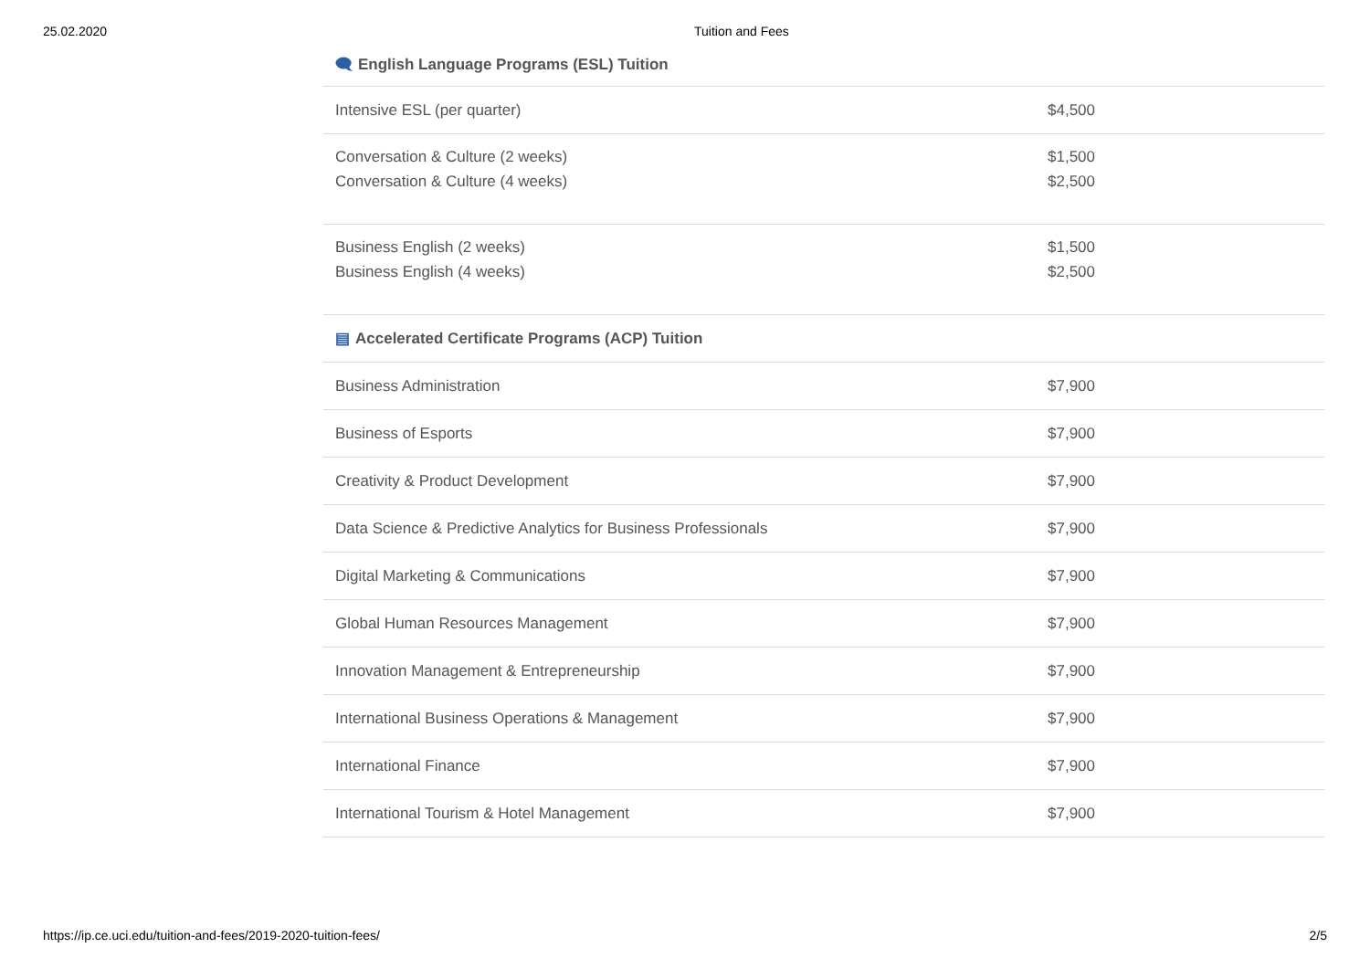25.02.2020 Tuition and Fees
| 🗨 English Language Programs (ESL) Tuition | |
| --- | --- |
| Intensive ESL (per quarter) | $4,500 |
| Conversation & Culture (2 weeks) | $1,500 |
| Conversation & Culture (4 weeks) | $2,500 |
| Business English (2 weeks) | $1,500 |
| Business English (4 weeks) | $2,500 |
| ▤ Accelerated Certificate Programs (ACP) Tuition | |
| Business Administration | $7,900 |
| Business of Esports | $7,900 |
| Creativity & Product Development | $7,900 |
| Data Science & Predictive Analytics for Business Professionals | $7,900 |
| Digital Marketing & Communications | $7,900 |
| Global Human Resources Management | $7,900 |
| Innovation Management & Entrepreneurship | $7,900 |
| International Business Operations & Management | $7,900 |
| International Finance | $7,900 |
| International Tourism & Hotel Management | $7,900 |
https://ip.ce.uci.edu/tuition-and-fees/2019-2020-tuition-fees/ 2/5